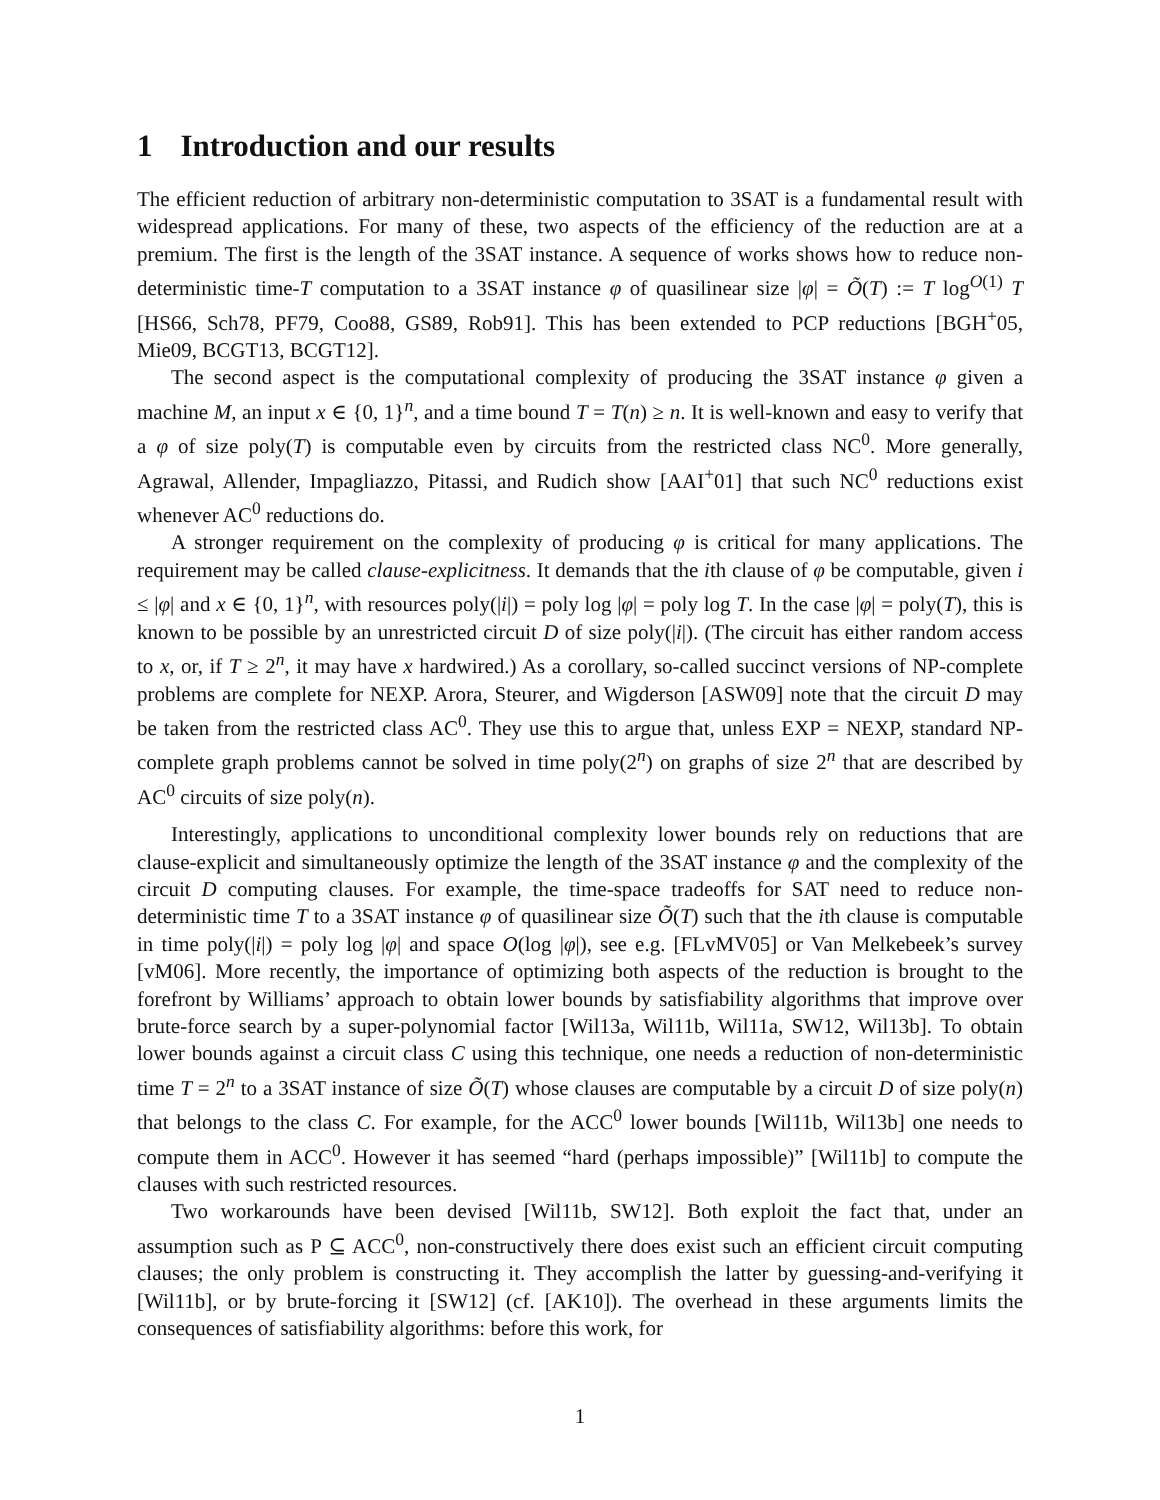1 Introduction and our results
The efficient reduction of arbitrary non-deterministic computation to 3SAT is a fundamental result with widespread applications. For many of these, two aspects of the efficiency of the reduction are at a premium. The first is the length of the 3SAT instance. A sequence of works shows how to reduce non-deterministic time-T computation to a 3SAT instance φ of quasilinear size |φ| = Õ(T) := T log<sup>O(1)</sup> T [HS66, Sch78, PF79, Coo88, GS89, Rob91]. This has been extended to PCP reductions [BGH<sup>+</sup>05, Mie09, BCGT13, BCGT12].
The second aspect is the computational complexity of producing the 3SAT instance φ given a machine M, an input x ∈ {0, 1}<sup>n</sup>, and a time bound T = T(n) ≥ n. It is well-known and easy to verify that a φ of size poly(T) is computable even by circuits from the restricted class NC<sup>0</sup>. More generally, Agrawal, Allender, Impagliazzo, Pitassi, and Rudich show [AAI<sup>+</sup>01] that such NC<sup>0</sup> reductions exist whenever AC<sup>0</sup> reductions do.
A stronger requirement on the complexity of producing φ is critical for many applications. The requirement may be called clause-explicitness. It demands that the ith clause of φ be computable, given i ≤ |φ| and x ∈ {0, 1}<sup>n</sup>, with resources poly(|i|) = poly log |φ| = poly log T. In the case |φ| = poly(T), this is known to be possible by an unrestricted circuit D of size poly(|i|). (The circuit has either random access to x, or, if T ≥ 2<sup>n</sup>, it may have x hardwired.) As a corollary, so-called succinct versions of NP-complete problems are complete for NEXP. Arora, Steurer, and Wigderson [ASW09] note that the circuit D may be taken from the restricted class AC<sup>0</sup>. They use this to argue that, unless EXP = NEXP, standard NP-complete graph problems cannot be solved in time poly(2<sup>n</sup>) on graphs of size 2<sup>n</sup> that are described by AC<sup>0</sup> circuits of size poly(n).
Interestingly, applications to unconditional complexity lower bounds rely on reductions that are clause-explicit and simultaneously optimize the length of the 3SAT instance φ and the complexity of the circuit D computing clauses. For example, the time-space tradeoffs for SAT need to reduce non-deterministic time T to a 3SAT instance φ of quasilinear size Õ(T) such that the ith clause is computable in time poly(|i|) = poly log |φ| and space O(log |φ|), see e.g. [FLvMV05] or Van Melkebeek’s survey [vM06]. More recently, the importance of optimizing both aspects of the reduction is brought to the forefront by Williams’ approach to obtain lower bounds by satisfiability algorithms that improve over brute-force search by a super-polynomial factor [Wil13a, Wil11b, Wil11a, SW12, Wil13b]. To obtain lower bounds against a circuit class C using this technique, one needs a reduction of non-deterministic time T = 2<sup>n</sup> to a 3SAT instance of size Õ(T) whose clauses are computable by a circuit D of size poly(n) that belongs to the class C. For example, for the ACC<sup>0</sup> lower bounds [Wil11b, Wil13b] one needs to compute them in ACC<sup>0</sup>. However it has seemed “hard (perhaps impossible)” [Wil11b] to compute the clauses with such restricted resources.
Two workarounds have been devised [Wil11b, SW12]. Both exploit the fact that, under an assumption such as P ⊆ ACC<sup>0</sup>, non-constructively there does exist such an efficient circuit computing clauses; the only problem is constructing it. They accomplish the latter by guessing-and-verifying it [Wil11b], or by brute-forcing it [SW12] (cf. [AK10]). The overhead in these arguments limits the consequences of satisfiability algorithms: before this work, for
1